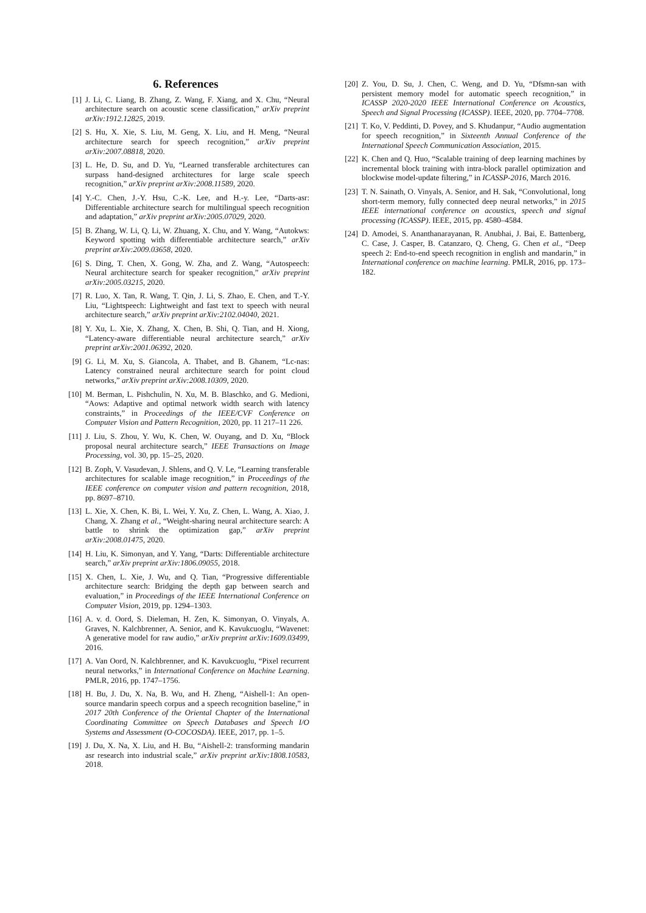6. References
[1] J. Li, C. Liang, B. Zhang, Z. Wang, F. Xiang, and X. Chu, “Neural architecture search on acoustic scene classification,” arXiv preprint arXiv:1912.12825, 2019.
[2] S. Hu, X. Xie, S. Liu, M. Geng, X. Liu, and H. Meng, “Neural architecture search for speech recognition,” arXiv preprint arXiv:2007.08818, 2020.
[3] L. He, D. Su, and D. Yu, “Learned transferable architectures can surpass hand-designed architectures for large scale speech recognition,” arXiv preprint arXiv:2008.11589, 2020.
[4] Y.-C. Chen, J.-Y. Hsu, C.-K. Lee, and H.-y. Lee, “Darts-asr: Differentiable architecture search for multilingual speech recognition and adaptation,” arXiv preprint arXiv:2005.07029, 2020.
[5] B. Zhang, W. Li, Q. Li, W. Zhuang, X. Chu, and Y. Wang, “Autokws: Keyword spotting with differentiable architecture search,” arXiv preprint arXiv:2009.03658, 2020.
[6] S. Ding, T. Chen, X. Gong, W. Zha, and Z. Wang, “Autospeech: Neural architecture search for speaker recognition,” arXiv preprint arXiv:2005.03215, 2020.
[7] R. Luo, X. Tan, R. Wang, T. Qin, J. Li, S. Zhao, E. Chen, and T.-Y. Liu, “Lightspeech: Lightweight and fast text to speech with neural architecture search,” arXiv preprint arXiv:2102.04040, 2021.
[8] Y. Xu, L. Xie, X. Zhang, X. Chen, B. Shi, Q. Tian, and H. Xiong, “Latency-aware differentiable neural architecture search,” arXiv preprint arXiv:2001.06392, 2020.
[9] G. Li, M. Xu, S. Giancola, A. Thabet, and B. Ghanem, “Lc-nas: Latency constrained neural architecture search for point cloud networks,” arXiv preprint arXiv:2008.10309, 2020.
[10] M. Berman, L. Pishchulin, N. Xu, M. B. Blaschko, and G. Medioni, “Aows: Adaptive and optimal network width search with latency constraints,” in Proceedings of the IEEE/CVF Conference on Computer Vision and Pattern Recognition, 2020, pp. 11 217–11 226.
[11] J. Liu, S. Zhou, Y. Wu, K. Chen, W. Ouyang, and D. Xu, “Block proposal neural architecture search,” IEEE Transactions on Image Processing, vol. 30, pp. 15–25, 2020.
[12] B. Zoph, V. Vasudevan, J. Shlens, and Q. V. Le, “Learning transferable architectures for scalable image recognition,” in Proceedings of the IEEE conference on computer vision and pattern recognition, 2018, pp. 8697–8710.
[13] L. Xie, X. Chen, K. Bi, L. Wei, Y. Xu, Z. Chen, L. Wang, A. Xiao, J. Chang, X. Zhang et al., “Weight-sharing neural architecture search: A battle to shrink the optimization gap,” arXiv preprint arXiv:2008.01475, 2020.
[14] H. Liu, K. Simonyan, and Y. Yang, “Darts: Differentiable architecture search,” arXiv preprint arXiv:1806.09055, 2018.
[15] X. Chen, L. Xie, J. Wu, and Q. Tian, “Progressive differentiable architecture search: Bridging the depth gap between search and evaluation,” in Proceedings of the IEEE International Conference on Computer Vision, 2019, pp. 1294–1303.
[16] A. v. d. Oord, S. Dieleman, H. Zen, K. Simonyan, O. Vinyals, A. Graves, N. Kalchbrenner, A. Senior, and K. Kavukcuoglu, “Wavenet: A generative model for raw audio,” arXiv preprint arXiv:1609.03499, 2016.
[17] A. Van Oord, N. Kalchbrenner, and K. Kavukcuoglu, “Pixel recurrent neural networks,” in International Conference on Machine Learning. PMLR, 2016, pp. 1747–1756.
[18] H. Bu, J. Du, X. Na, B. Wu, and H. Zheng, “Aishell-1: An open-source mandarin speech corpus and a speech recognition baseline,” in 2017 20th Conference of the Oriental Chapter of the International Coordinating Committee on Speech Databases and Speech I/O Systems and Assessment (O-COCOSDA). IEEE, 2017, pp. 1–5.
[19] J. Du, X. Na, X. Liu, and H. Bu, “Aishell-2: transforming mandarin asr research into industrial scale,” arXiv preprint arXiv:1808.10583, 2018.
[20] Z. You, D. Su, J. Chen, C. Weng, and D. Yu, “Dfsmn-san with persistent memory model for automatic speech recognition,” in ICASSP 2020-2020 IEEE International Conference on Acoustics, Speech and Signal Processing (ICASSP). IEEE, 2020, pp. 7704–7708.
[21] T. Ko, V. Peddinti, D. Povey, and S. Khudanpur, “Audio augmentation for speech recognition,” in Sixteenth Annual Conference of the International Speech Communication Association, 2015.
[22] K. Chen and Q. Huo, “Scalable training of deep learning machines by incremental block training with intra-block parallel optimization and blockwise model-update filtering,” in ICASSP-2016, March 2016.
[23] T. N. Sainath, O. Vinyals, A. Senior, and H. Sak, “Convolutional, long short-term memory, fully connected deep neural networks,” in 2015 IEEE international conference on acoustics, speech and signal processing (ICASSP). IEEE, 2015, pp. 4580–4584.
[24] D. Amodei, S. Ananthanarayanan, R. Anubhai, J. Bai, E. Battenberg, C. Case, J. Casper, B. Catanzaro, Q. Cheng, G. Chen et al., “Deep speech 2: End-to-end speech recognition in english and mandarin,” in International conference on machine learning. PMLR, 2016, pp. 173–182.